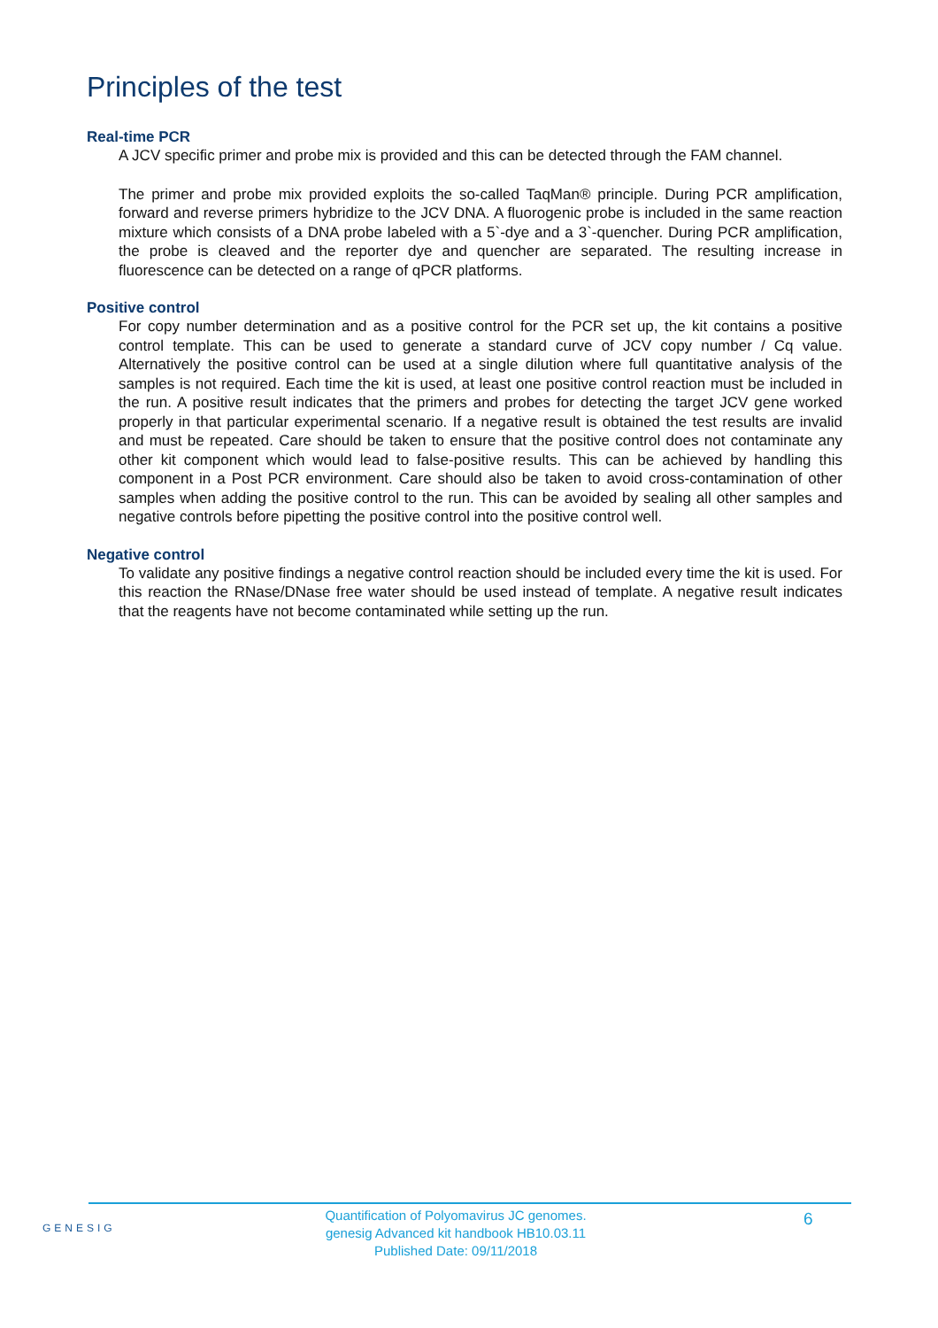Principles of the test
Real-time PCR
A JCV specific primer and probe mix is provided and this can be detected through the FAM channel.
The primer and probe mix provided exploits the so-called TaqMan® principle. During PCR amplification, forward and reverse primers hybridize to the JCV DNA. A fluorogenic probe is included in the same reaction mixture which consists of a DNA probe labeled with a 5`-dye and a 3`-quencher. During PCR amplification, the probe is cleaved and the reporter dye and quencher are separated. The resulting increase in fluorescence can be detected on a range of qPCR platforms.
Positive control
For copy number determination and as a positive control for the PCR set up, the kit contains a positive control template. This can be used to generate a standard curve of JCV copy number / Cq value. Alternatively the positive control can be used at a single dilution where full quantitative analysis of the samples is not required. Each time the kit is used, at least one positive control reaction must be included in the run. A positive result indicates that the primers and probes for detecting the target JCV gene worked properly in that particular experimental scenario. If a negative result is obtained the test results are invalid and must be repeated. Care should be taken to ensure that the positive control does not contaminate any other kit component which would lead to false-positive results. This can be achieved by handling this component in a Post PCR environment. Care should also be taken to avoid cross-contamination of other samples when adding the positive control to the run. This can be avoided by sealing all other samples and negative controls before pipetting the positive control into the positive control well.
Negative control
To validate any positive findings a negative control reaction should be included every time the kit is used. For this reaction the RNase/DNase free water should be used instead of template. A negative result indicates that the reagents have not become contaminated while setting up the run.
GENESIG
Quantification of Polyomavirus JC genomes.
genesig Advanced kit handbook HB10.03.11
Published Date: 09/11/2018
6